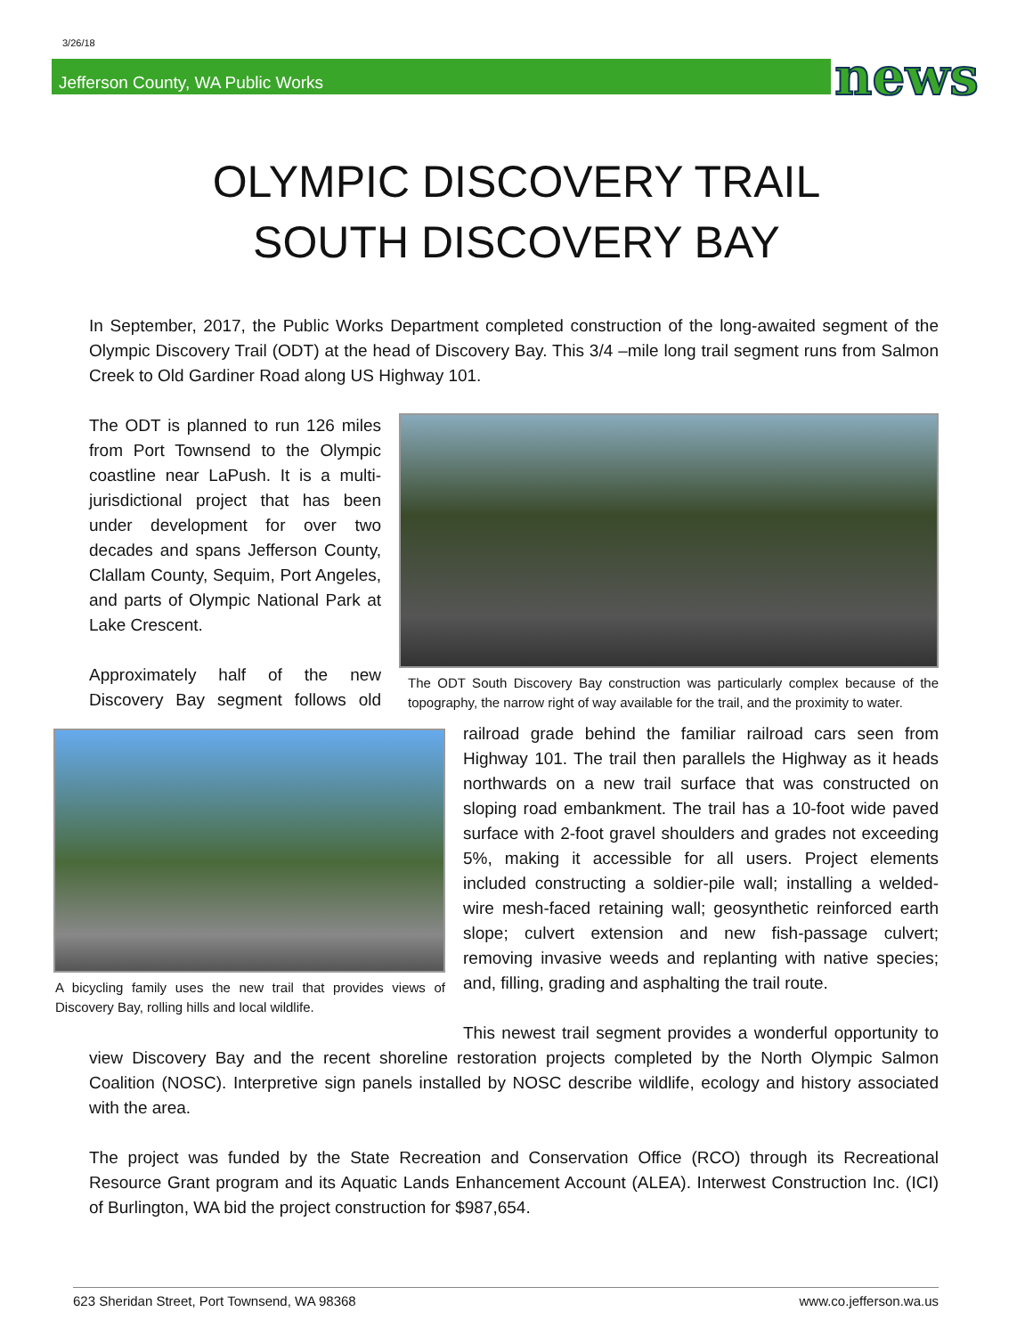3/26/18
Jefferson County, WA Public Works news
OLYMPIC DISCOVERY TRAIL
SOUTH DISCOVERY BAY
In September, 2017, the Public Works Department completed construction of the long-awaited segment of the Olympic Discovery Trail (ODT) at the head of Discovery Bay. This 3/4 –mile long trail segment runs from Salmon Creek to Old Gardiner Road along US Highway 101.
The ODT South Discovery Bay construction was particularly complex because of the topography, the narrow right of way available for the trail, and the proximity to water.
The ODT is planned to run 126 miles from Port Townsend to the Olympic coastline near LaPush. It is a multi-jurisdictional project that has been under development for over two decades and spans Jefferson County, Clallam County, Sequim, Port Angeles, and parts of Olympic National Park at Lake Crescent.
A bicycling family uses the new trail that provides views of Discovery Bay, rolling hills and local wildlife.
Approximately half of the new Discovery Bay segment follows old railroad grade behind the familiar railroad cars seen from Highway 101. The trail then parallels the Highway as it heads northwards on a new trail surface that was constructed on sloping road embankment. The trail has a 10-foot wide paved surface with 2-foot gravel shoulders and grades not exceeding 5%, making it accessible for all users. Project elements included constructing a soldier-pile wall; installing a welded-wire mesh-faced retaining wall; geosynthetic reinforced earth slope; culvert extension and new fish-passage culvert; removing invasive weeds and replanting with native species; and, filling, grading and asphalting the trail route.
This newest trail segment provides a wonderful opportunity to view Discovery Bay and the recent shoreline restoration projects completed by the North Olympic Salmon Coalition (NOSC). Interpretive sign panels installed by NOSC describe wildlife, ecology and history associated with the area.
The project was funded by the State Recreation and Conservation Office (RCO) through its Recreational Resource Grant program and its Aquatic Lands Enhancement Account (ALEA). Interwest Construction Inc. (ICI) of Burlington, WA bid the project construction for $987,654.
623 Sheridan Street, Port Townsend, WA 98368 www.co.jefferson.wa.us